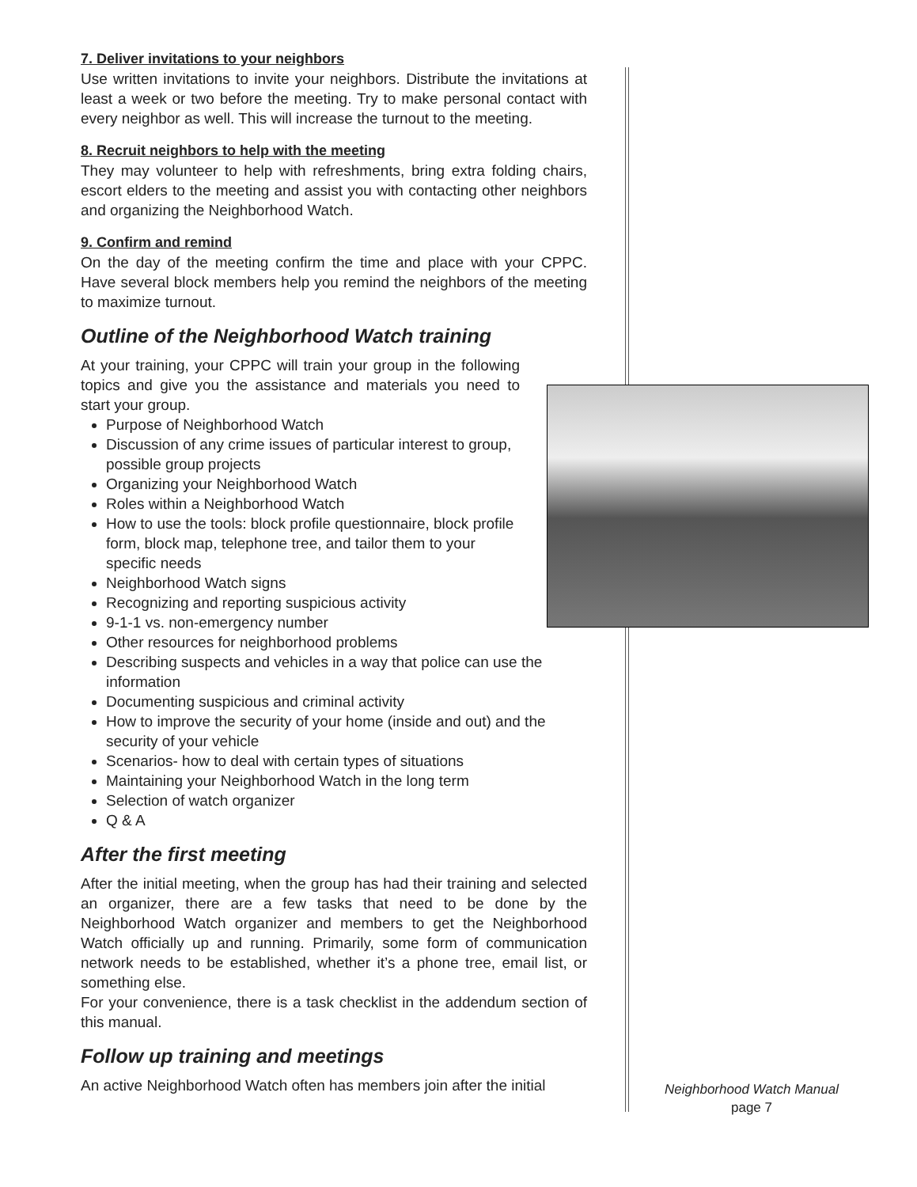7. Deliver invitations to your neighbors
Use written invitations to invite your neighbors. Distribute the invitations at least a week or two before the meeting. Try to make personal contact with every neighbor as well. This will increase the turnout to the meeting.
8. Recruit neighbors to help with the meeting
They may volunteer to help with refreshments, bring extra folding chairs, escort elders to the meeting and assist you with contacting other neighbors and organizing the Neighborhood Watch.
9. Confirm and remind
On the day of the meeting confirm the time and place with your CPPC. Have several block members help you remind the neighbors of the meeting to maximize turnout.
Outline of the Neighborhood Watch training
At your training, your CPPC will train your group in the following topics and give you the assistance and materials you need to start your group.
Purpose of Neighborhood Watch
Discussion of any crime issues of particular interest to group, possible group projects
Organizing your Neighborhood Watch
Roles within a Neighborhood Watch
How to use the tools: block profile questionnaire, block profile form, block map, telephone tree, and tailor them to your specific needs
Neighborhood Watch signs
Recognizing and reporting suspicious activity
9-1-1 vs. non-emergency number
Other resources for neighborhood problems
Describing suspects and vehicles in a way that police can use the information
Documenting suspicious and criminal activity
How to improve the security of your home (inside and out) and the security of your vehicle
Scenarios- how to deal with certain types of situations
Maintaining your Neighborhood Watch in the long term
Selection of watch organizer
Q & A
After the first meeting
After the initial meeting, when the group has had their training and selected an organizer, there are a few tasks that need to be done by the Neighborhood Watch organizer and members to get the Neighborhood Watch officially up and running. Primarily, some form of communication network needs to be established, whether it’s a phone tree, email list, or something else.
For your convenience, there is a task checklist in the addendum section of this manual.
Follow up training and meetings
An active Neighborhood Watch often has members join after the initial
Neighborhood Watch Manual
page 7